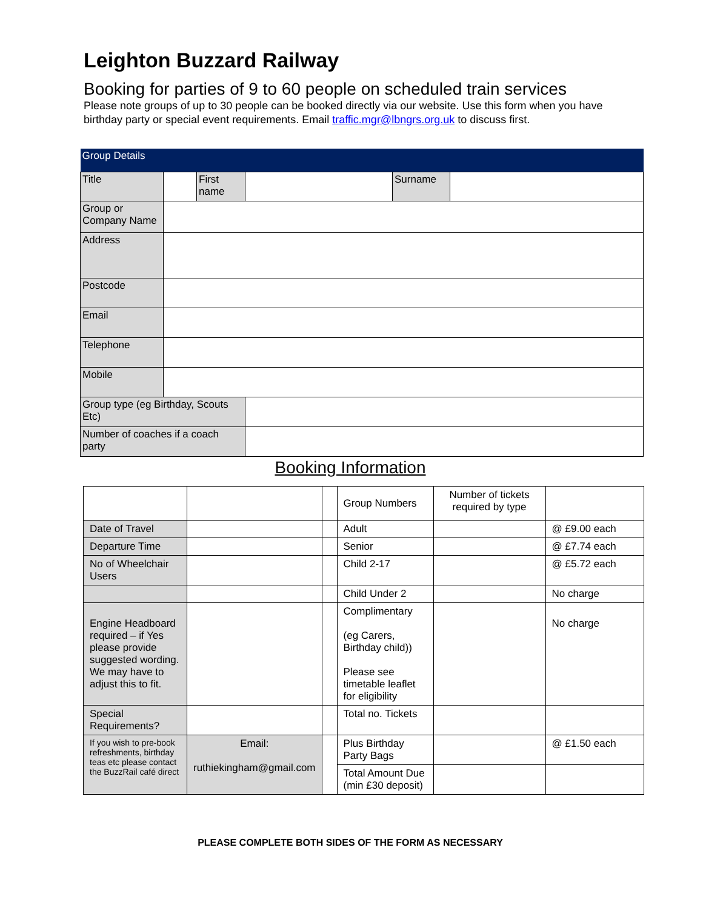Leighton Buzzard Railway
Booking for parties of 9 to 60 people on scheduled train services
Please note groups of up to 30 people can be booked directly via our website. Use this form when you have birthday party or special event requirements. Email traffic.mgr@lbngrs.org.uk to discuss first.
| Group Details | | | | | |
| Title | | First name | | Surname | |
| Group or Company Name | | | | | |
| Address | | | | | |
| Postcode | | | | | |
| Email | | | | | |
| Telephone | | | | | |
| Mobile | | | | | |
| Group type (eg Birthday, Scouts Etc) | | | | | |
| Number of coaches if a coach party | | | | | |
Booking Information
| | | | Group Numbers | Number of tickets required by type | |
| Date of Travel | | | Adult | | @ £9.00 each |
| Departure Time | | | Senior | | @ £7.74 each |
| No of Wheelchair Users | | | Child 2-17 | | @ £5.72 each |
| | | | Child Under 2 | | No charge |
| Engine Headboard required – if Yes please provide suggested wording. We may have to adjust this to fit. | | | Complimentary (eg Carers, Birthday child)) Please see timetable leaflet for eligibility | | No charge |
| Special Requirements? | | | Total no. Tickets | | |
| If you wish to pre-book refreshments, birthday teas etc please contact the BuzzRail café direct | Email: ruthiekingham@gmail.com | | Plus Birthday Party Bags | | @ £1.50 each |
| | | | Total Amount Due (min £30 deposit) | | |
PLEASE COMPLETE BOTH SIDES OF THE FORM AS NECESSARY